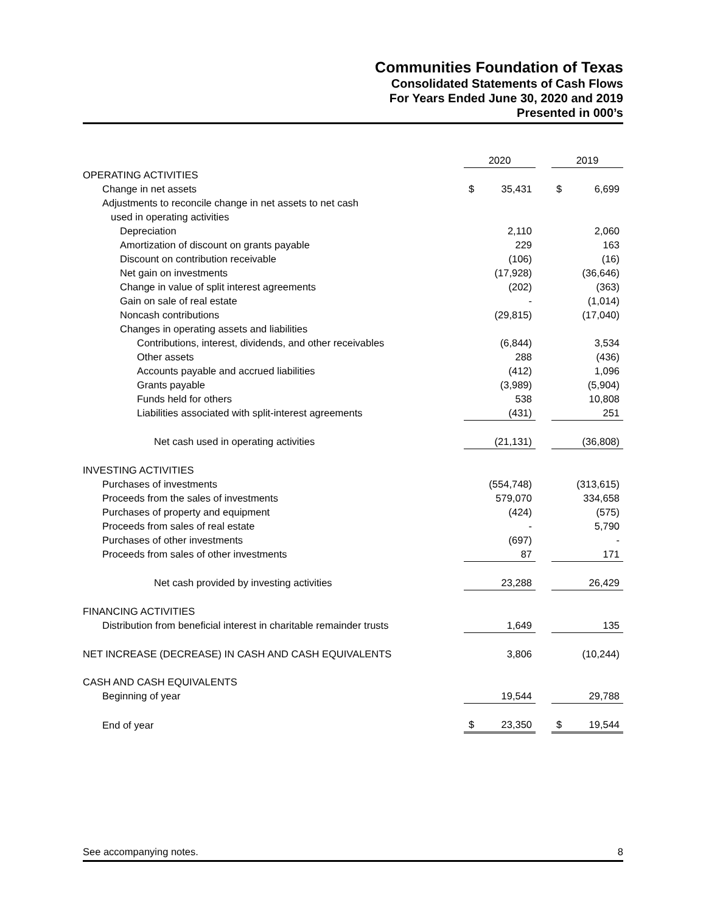Communities Foundation of Texas
Consolidated Statements of Cash Flows
For Years Ended June 30, 2020 and 2019
Presented in 000’s
| | 2020 | | 2019 |
| --- | --- | --- | --- |
| OPERATING ACTIVITIES | | | |
| Change in net assets | $ 35,431 | | $ 6,699 |
| Adjustments to reconcile change in net assets to net cash | | | |
| used in operating activities | | | |
| Depreciation | 2,110 | | 2,060 |
| Amortization of discount on grants payable | 229 | | 163 |
| Discount on contribution receivable | (106) | | (16) |
| Net gain on investments | (17,928) | | (36,646) |
| Change in value of split interest agreements | (202) | | (363) |
| Gain on sale of real estate | - | | (1,014) |
| Noncash contributions | (29,815) | | (17,040) |
| Changes in operating assets and liabilities | | | |
| Contributions, interest, dividends, and other receivables | (6,844) | | 3,534 |
| Other assets | 288 | | (436) |
| Accounts payable and accrued liabilities | (412) | | 1,096 |
| Grants payable | (3,989) | | (5,904) |
| Funds held for others | 538 | | 10,808 |
| Liabilities associated with split-interest agreements | (431) | | 251 |
| Net cash used in operating activities | (21,131) | | (36,808) |
| INVESTING ACTIVITIES | | | |
| Purchases of investments | (554,748) | | (313,615) |
| Proceeds from the sales of investments | 579,070 | | 334,658 |
| Purchases of property and equipment | (424) | | (575) |
| Proceeds from sales of real estate | - | | 5,790 |
| Purchases of other investments | (697) | | - |
| Proceeds from sales of other investments | 87 | | 171 |
| Net cash provided by investing activities | 23,288 | | 26,429 |
| FINANCING ACTIVITIES | | | |
| Distribution from beneficial interest in charitable remainder trusts | 1,649 | | 135 |
| NET INCREASE (DECREASE) IN CASH AND CASH EQUIVALENTS | 3,806 | | (10,244) |
| CASH AND CASH EQUIVALENTS | | | |
| Beginning of year | 19,544 | | 29,788 |
| End of year | $ 23,350 | | $ 19,544 |
See accompanying notes. 8